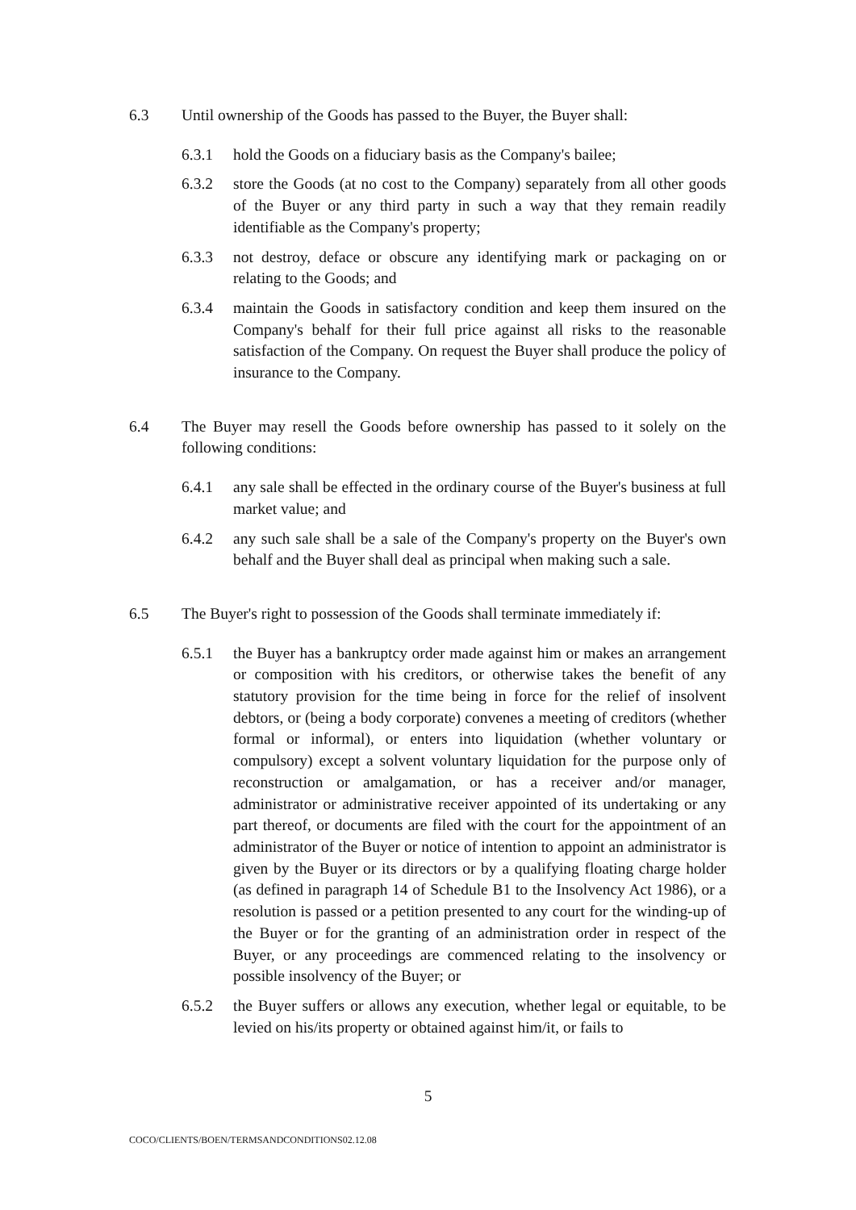6.3 Until ownership of the Goods has passed to the Buyer, the Buyer shall:
6.3.1 hold the Goods on a fiduciary basis as the Company's bailee;
6.3.2 store the Goods (at no cost to the Company) separately from all other goods of the Buyer or any third party in such a way that they remain readily identifiable as the Company's property;
6.3.3 not destroy, deface or obscure any identifying mark or packaging on or relating to the Goods; and
6.3.4 maintain the Goods in satisfactory condition and keep them insured on the Company's behalf for their full price against all risks to the reasonable satisfaction of the Company. On request the Buyer shall produce the policy of insurance to the Company.
6.4 The Buyer may resell the Goods before ownership has passed to it solely on the following conditions:
6.4.1 any sale shall be effected in the ordinary course of the Buyer's business at full market value; and
6.4.2 any such sale shall be a sale of the Company's property on the Buyer's own behalf and the Buyer shall deal as principal when making such a sale.
6.5 The Buyer's right to possession of the Goods shall terminate immediately if:
6.5.1 the Buyer has a bankruptcy order made against him or makes an arrangement or composition with his creditors, or otherwise takes the benefit of any statutory provision for the time being in force for the relief of insolvent debtors, or (being a body corporate) convenes a meeting of creditors (whether formal or informal), or enters into liquidation (whether voluntary or compulsory) except a solvent voluntary liquidation for the purpose only of reconstruction or amalgamation, or has a receiver and/or manager, administrator or administrative receiver appointed of its undertaking or any part thereof, or documents are filed with the court for the appointment of an administrator of the Buyer or notice of intention to appoint an administrator is given by the Buyer or its directors or by a qualifying floating charge holder (as defined in paragraph 14 of Schedule B1 to the Insolvency Act 1986), or a resolution is passed or a petition presented to any court for the winding-up of the Buyer or for the granting of an administration order in respect of the Buyer, or any proceedings are commenced relating to the insolvency or possible insolvency of the Buyer; or
6.5.2 the Buyer suffers or allows any execution, whether legal or equitable, to be levied on his/its property or obtained against him/it, or fails to
5
COCO/CLIENTS/BOEN/TERMSANDCONDITIONS02.12.08